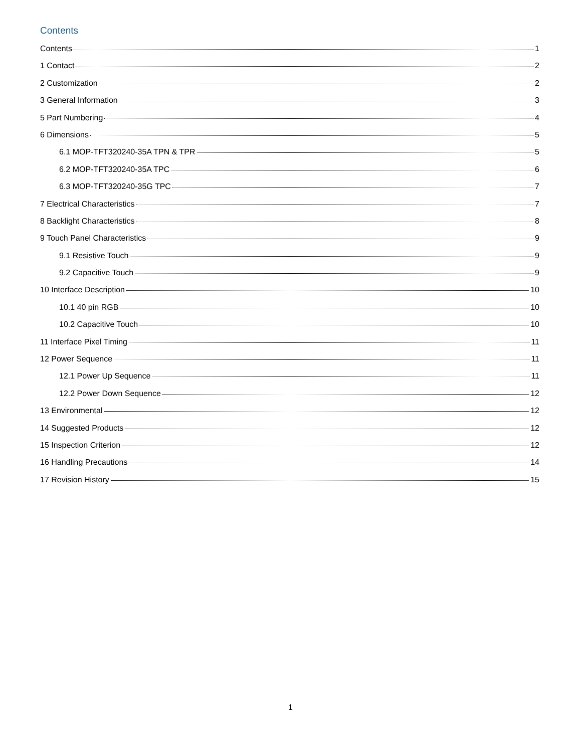Contents
Contents 1
1 Contact 2
2 Customization 2
3 General Information 3
5 Part Numbering 4
6 Dimensions 5
6.1 MOP-TFT320240-35A TPN & TPR 5
6.2 MOP-TFT320240-35A TPC 6
6.3 MOP-TFT320240-35G TPC 7
7 Electrical Characteristics 7
8 Backlight Characteristics 8
9 Touch Panel Characteristics 9
9.1 Resistive Touch 9
9.2 Capacitive Touch 9
10 Interface Description 10
10.1 40 pin RGB 10
10.2 Capacitive Touch 10
11 Interface Pixel Timing 11
12 Power Sequence 11
12.1 Power Up Sequence 11
12.2 Power Down Sequence 12
13 Environmental 12
14 Suggested Products 12
15 Inspection Criterion 12
16 Handling Precautions 14
17 Revision History 15
1